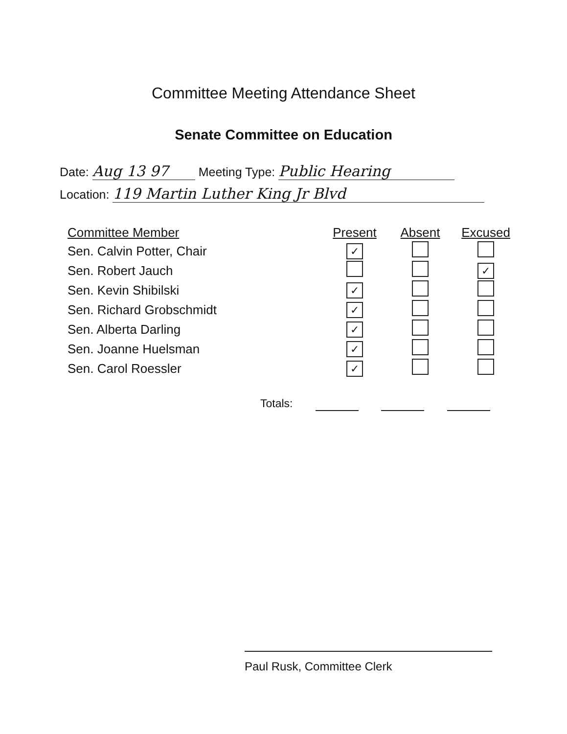Committee Meeting Attendance Sheet
Senate Committee on Education
Date: Aug 13 97 Meeting Type: Public Hearing
Location: 119 Martin Luther King Jr Blvd
| Committee Member | Present | Absent | Excused |
| --- | --- | --- | --- |
| Sen. Calvin Potter, Chair | ✓ | | |
| Sen. Robert Jauch | | | ✓ |
| Sen. Kevin Shibilski | ✓ | | |
| Sen. Richard Grobschmidt | ✓ | | |
| Sen. Alberta Darling | ✓ | | |
| Sen. Joanne Huelsman | ✓ | | |
| Sen. Carol Roessler | ✓ | | |
Totals:
Paul Rusk, Committee Clerk